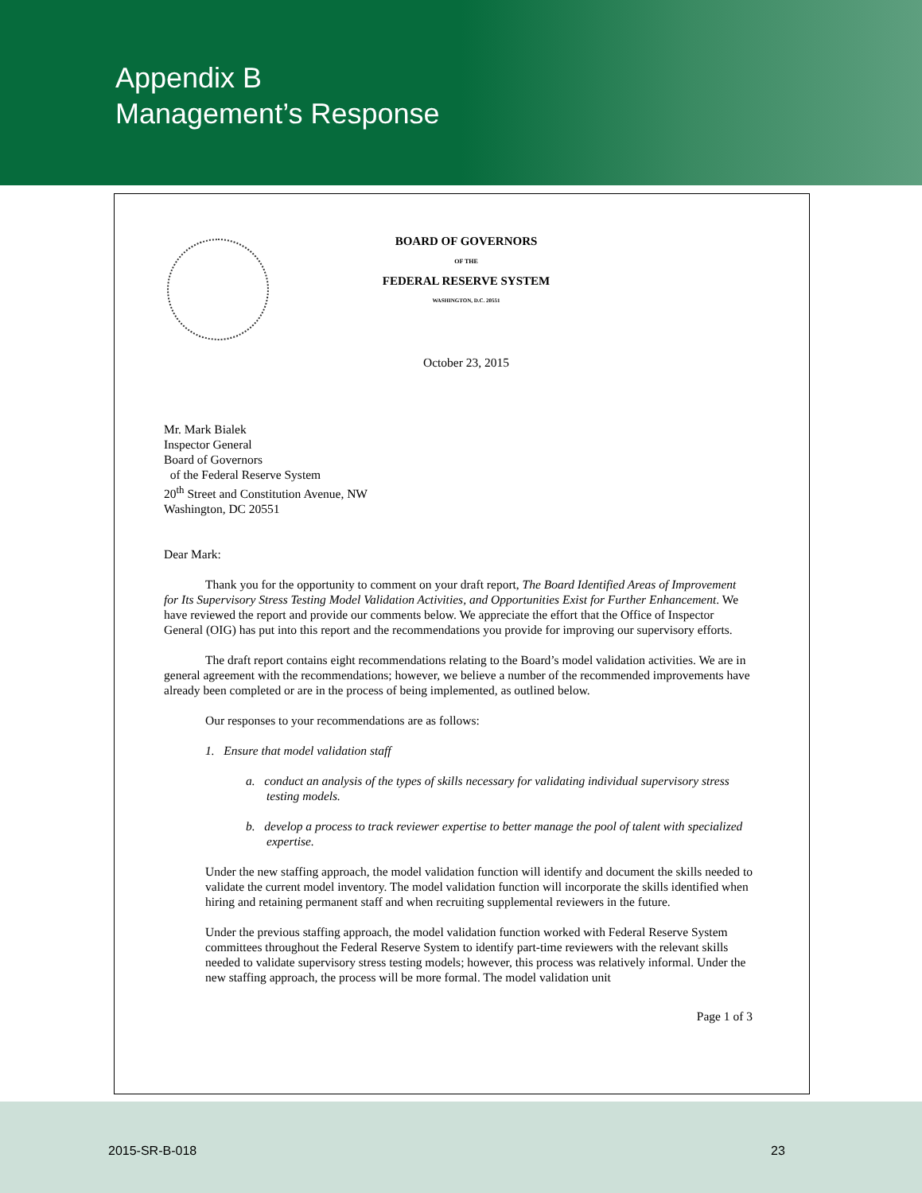Appendix B
Management’s Response
BOARD OF GOVERNORS
OF THE
FEDERAL RESERVE SYSTEM
WASHINGTON, D.C. 20551
October 23, 2015
Mr. Mark Bialek
Inspector General
Board of Governors
of the Federal Reserve System
20<sup>th</sup> Street and Constitution Avenue, NW
Washington, DC 20551
Dear Mark:
Thank you for the opportunity to comment on your draft report, The Board Identified Areas of Improvement for Its Supervisory Stress Testing Model Validation Activities, and Opportunities Exist for Further Enhancement. We have reviewed the report and provide our comments below. We appreciate the effort that the Office of Inspector General (OIG) has put into this report and the recommendations you provide for improving our supervisory efforts.
The draft report contains eight recommendations relating to the Board’s model validation activities. We are in general agreement with the recommendations; however, we believe a number of the recommended improvements have already been completed or are in the process of being implemented, as outlined below.
Our responses to your recommendations are as follows:
1. Ensure that model validation staff
a. conduct an analysis of the types of skills necessary for validating individual supervisory stress testing models.
b. develop a process to track reviewer expertise to better manage the pool of talent with specialized expertise.
Under the new staffing approach, the model validation function will identify and document the skills needed to validate the current model inventory. The model validation function will incorporate the skills identified when hiring and retaining permanent staff and when recruiting supplemental reviewers in the future.
Under the previous staffing approach, the model validation function worked with Federal Reserve System committees throughout the Federal Reserve System to identify part-time reviewers with the relevant skills needed to validate supervisory stress testing models; however, this process was relatively informal. Under the new staffing approach, the process will be more formal. The model validation unit
Page 1 of 3
2015-SR-B-018 23